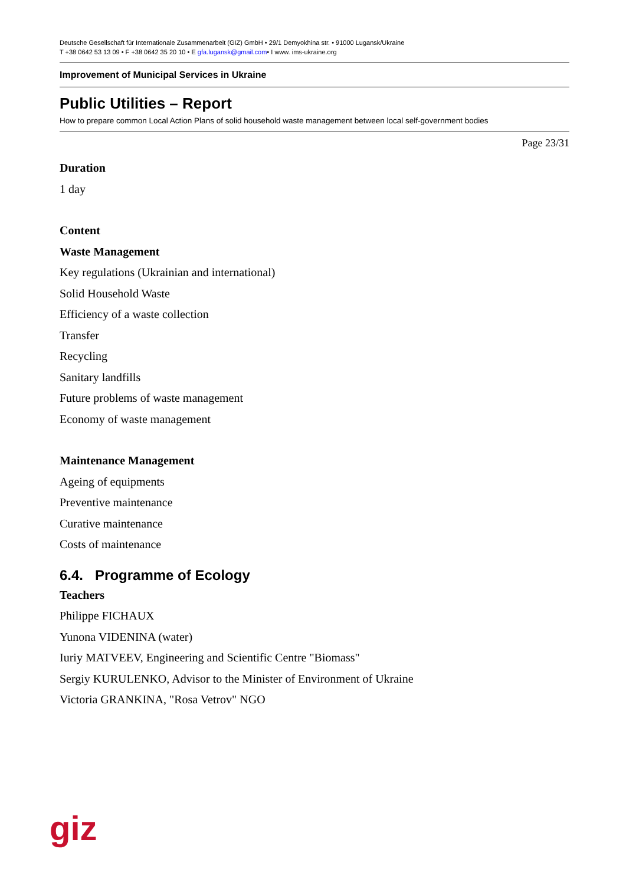Deutsche Gesellschaft für Internationale Zusammenarbeit (GIZ) GmbH • 29/1 Demyokhina str. • 91000 Lugansk/Ukraine
T +38 0642 53 13 09 • F +38 0642 35 20 10 • E gfa.lugansk@gmail.com• I www. ims-ukraine.org
Improvement of Municipal Services in Ukraine
Public Utilities – Report
How to prepare common Local Action Plans of solid household waste management between local self-government bodies
Page 23/31
Duration
1 day
Content
Waste Management
Key regulations (Ukrainian and international)
Solid Household Waste
Efficiency of a waste collection
Transfer
Recycling
Sanitary landfills
Future problems of waste management
Economy of waste management
Maintenance Management
Ageing of equipments
Preventive maintenance
Curative maintenance
Costs of maintenance
6.4. Programme of Ecology
Teachers
Philippe FICHAUX
Yunona VIDENINA (water)
Iuriy MATVEEV, Engineering and Scientific Centre "Biomass"
Sergiy KURULENKO, Advisor to the Minister of Environment of Ukraine
Victoria GRANKINA, "Rosa Vetrov" NGO
giz